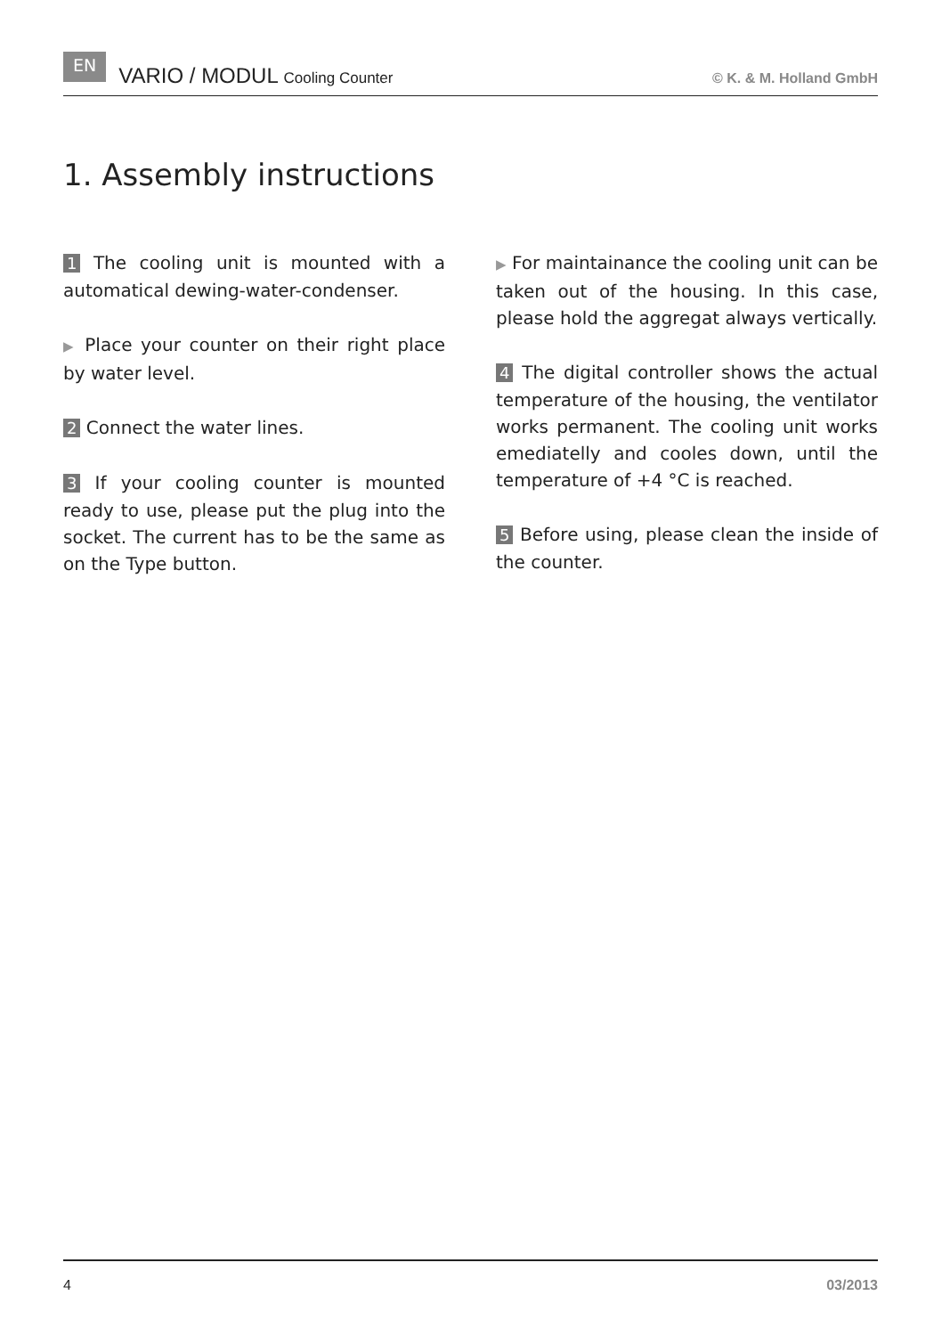EN VARIO / MODUL Cooling Counter © K. & M. Holland GmbH
1. Assembly instructions
1 The cooling unit is mounted with a automatical dewing-water-condenser.
▶ Place your counter on their right place by water level.
2 Connect the water lines.
3 If your cooling counter is mounted ready to use, please put the plug into the socket. The current has to be the same as on the Type button.
▶ For maintainance the cooling unit can be taken out of the housing. In this case, please hold the aggregat always vertically.
4 The digital controller shows the actual temperature of the housing, the ventilator works permanent. The cooling unit works emediatelly and cooles down, until the temperature of +4 °C is reached.
5 Before using, please clean the inside of the counter.
4 03/2013